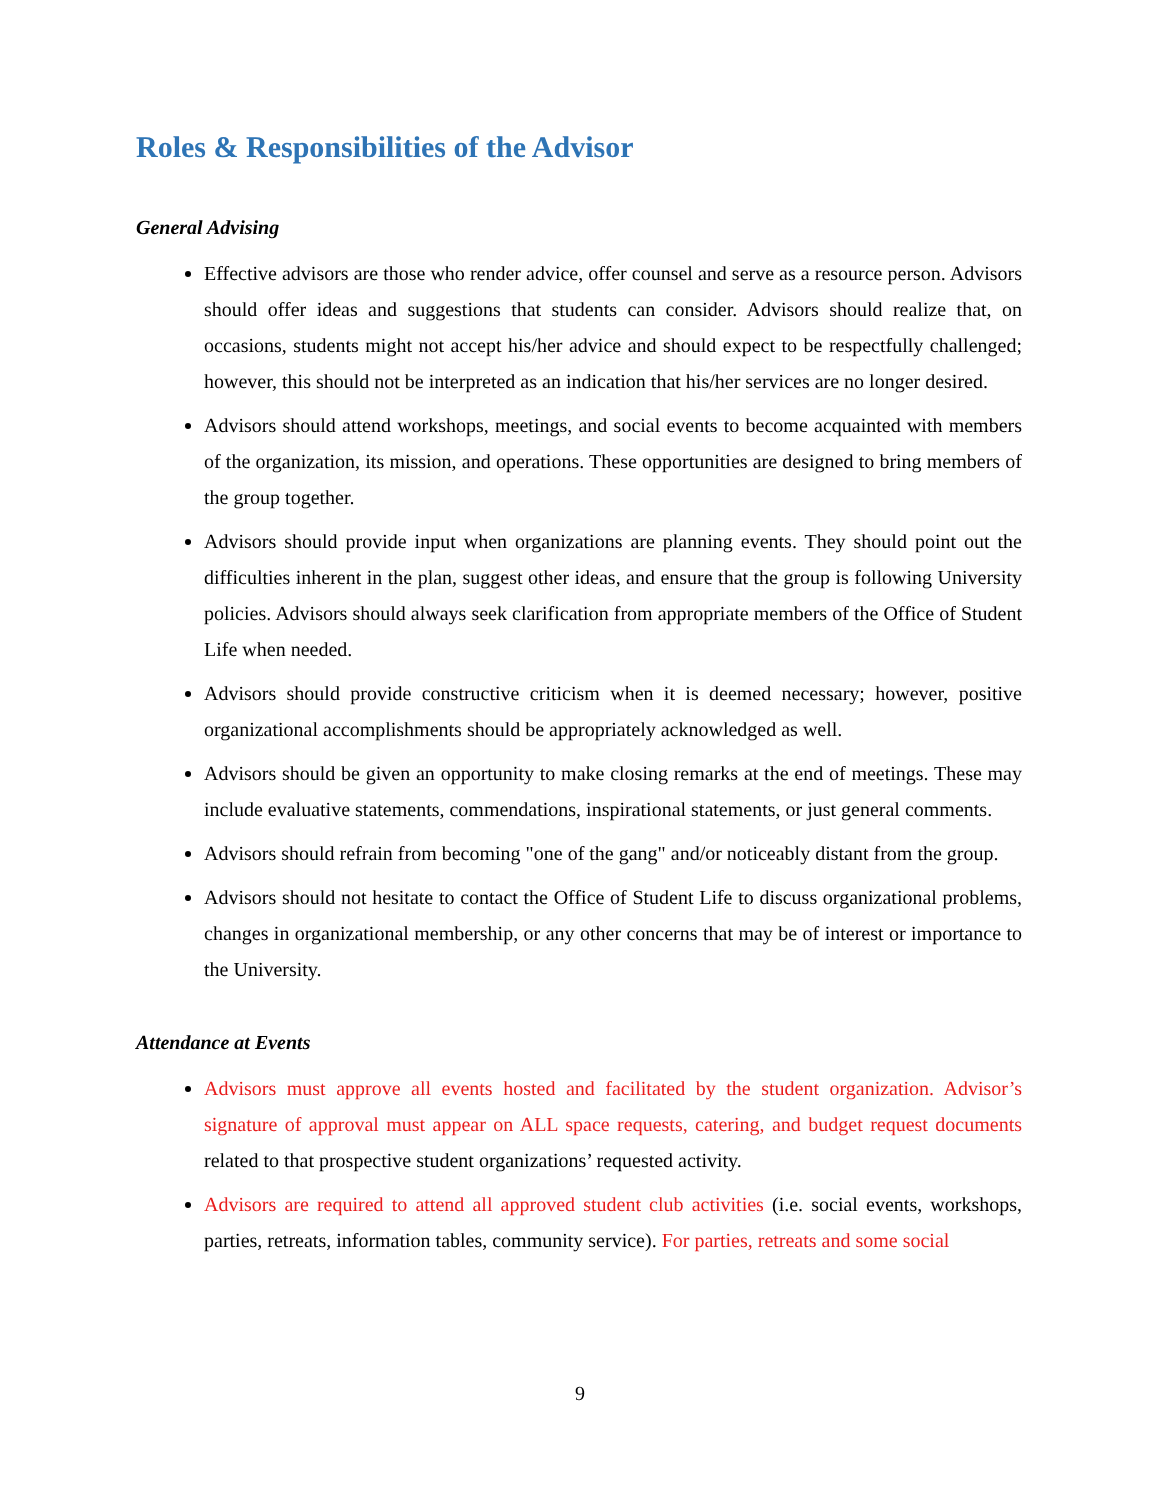Roles & Responsibilities of the Advisor
General Advising
Effective advisors are those who render advice, offer counsel and serve as a resource person. Advisors should offer ideas and suggestions that students can consider. Advisors should realize that, on occasions, students might not accept his/her advice and should expect to be respectfully challenged; however, this should not be interpreted as an indication that his/her services are no longer desired.
Advisors should attend workshops, meetings, and social events to become acquainted with members of the organization, its mission, and operations. These opportunities are designed to bring members of the group together.
Advisors should provide input when organizations are planning events. They should point out the difficulties inherent in the plan, suggest other ideas, and ensure that the group is following University policies. Advisors should always seek clarification from appropriate members of the Office of Student Life when needed.
Advisors should provide constructive criticism when it is deemed necessary; however, positive organizational accomplishments should be appropriately acknowledged as well.
Advisors should be given an opportunity to make closing remarks at the end of meetings. These may include evaluative statements, commendations, inspirational statements, or just general comments.
Advisors should refrain from becoming "one of the gang" and/or noticeably distant from the group.
Advisors should not hesitate to contact the Office of Student Life to discuss organizational problems, changes in organizational membership, or any other concerns that may be of interest or importance to the University.
Attendance at Events
Advisors must approve all events hosted and facilitated by the student organization. Advisor’s signature of approval must appear on ALL space requests, catering, and budget request documents related to that prospective student organizations’ requested activity.
Advisors are required to attend all approved student club activities (i.e. social events, workshops, parties, retreats, information tables, community service). For parties, retreats and some social
9